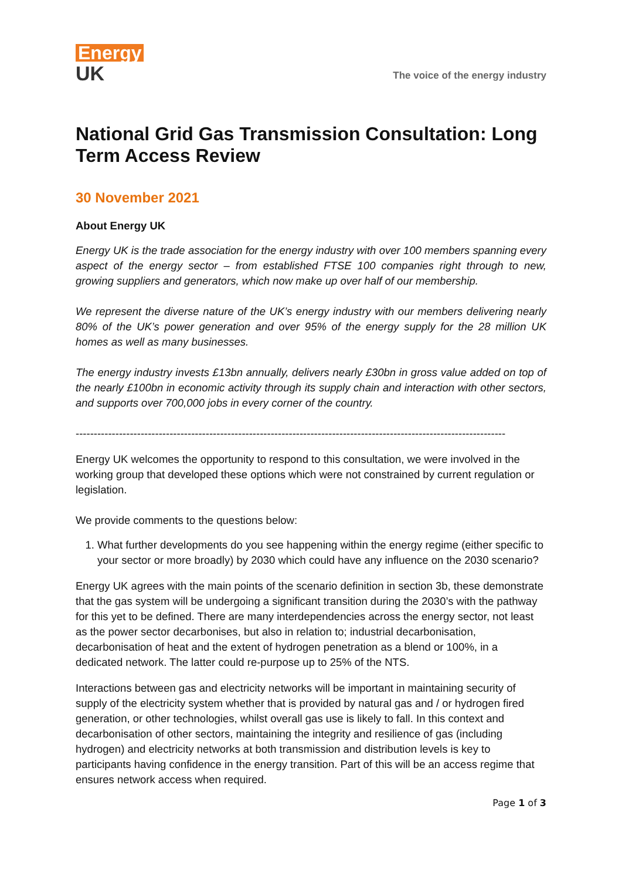Energy
UK
The voice of the energy industry
National Grid Gas Transmission Consultation: Long Term Access Review
30 November 2021
About Energy UK
Energy UK is the trade association for the energy industry with over 100 members spanning every aspect of the energy sector – from established FTSE 100 companies right through to new, growing suppliers and generators, which now make up over half of our membership.
We represent the diverse nature of the UK’s energy industry with our members delivering nearly 80% of the UK’s power generation and over 95% of the energy supply for the 28 million UK homes as well as many businesses.
The energy industry invests £13bn annually, delivers nearly £30bn in gross value added on top of the nearly £100bn in economic activity through its supply chain and interaction with other sectors, and supports over 700,000 jobs in every corner of the country.
-----------------------------------------------------------------------------------------------------------------------
Energy UK welcomes the opportunity to respond to this consultation, we were involved in the working group that developed these options which were not constrained by current regulation or legislation.
We provide comments to the questions below:
1. What further developments do you see happening within the energy regime (either specific to your sector or more broadly) by 2030 which could have any influence on the 2030 scenario?
Energy UK agrees with the main points of the scenario definition in section 3b, these demonstrate that the gas system will be undergoing a significant transition during the 2030’s with the pathway for this yet to be defined. There are many interdependencies across the energy sector, not least as the power sector decarbonises, but also in relation to; industrial decarbonisation, decarbonisation of heat and the extent of hydrogen penetration as a blend or 100%, in a dedicated network. The latter could re-purpose up to 25% of the NTS.
Interactions between gas and electricity networks will be important in maintaining security of supply of the electricity system whether that is provided by natural gas and / or hydrogen fired generation, or other technologies, whilst overall gas use is likely to fall. In this context and decarbonisation of other sectors, maintaining the integrity and resilience of gas (including hydrogen) and electricity networks at both transmission and distribution levels is key to participants having confidence in the energy transition. Part of this will be an access regime that ensures network access when required.
Page 1 of 3